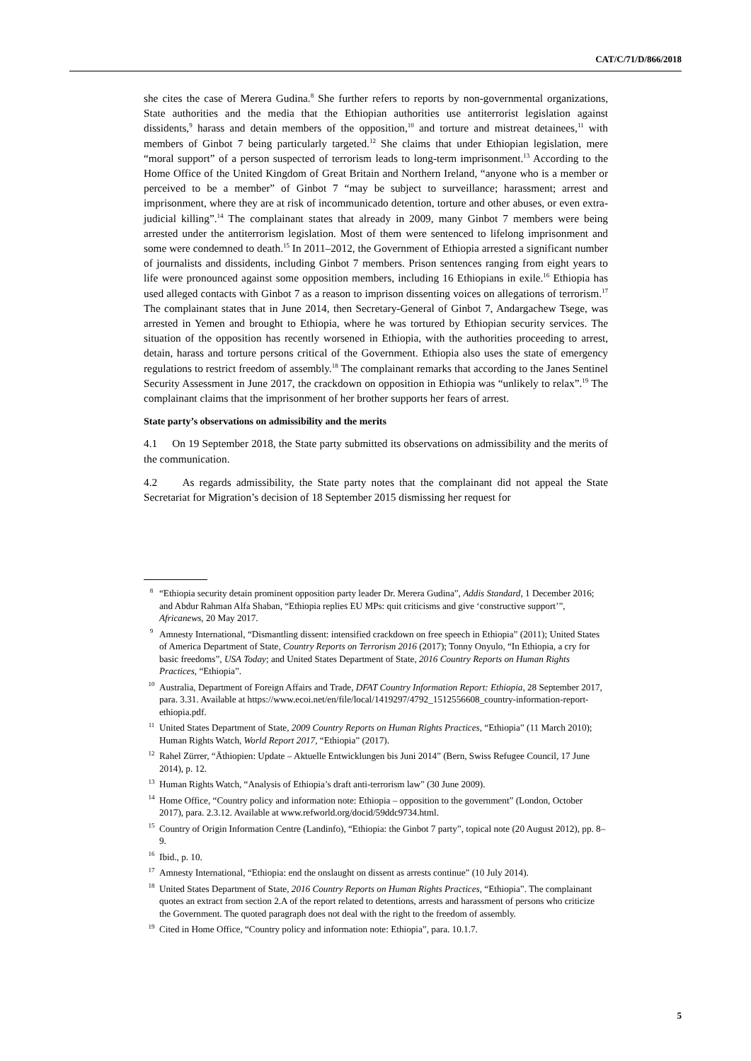CAT/C/71/D/866/2018
she cites the case of Merera Gudina.<sup>8</sup> She further refers to reports by non-governmental organizations, State authorities and the media that the Ethiopian authorities use antiterrorist legislation against dissidents,<sup>9</sup> harass and detain members of the opposition,<sup>10</sup> and torture and mistreat detainees,<sup>11</sup> with members of Ginbot 7 being particularly targeted.<sup>12</sup> She claims that under Ethiopian legislation, mere “moral support” of a person suspected of terrorism leads to long-term imprisonment.<sup>13</sup> According to the Home Office of the United Kingdom of Great Britain and Northern Ireland, “anyone who is a member or perceived to be a member” of Ginbot 7 “may be subject to surveillance; harassment; arrest and imprisonment, where they are at risk of incommunicado detention, torture and other abuses, or even extra-judicial killing”.<sup>14</sup> The complainant states that already in 2009, many Ginbot 7 members were being arrested under the antiterrorism legislation. Most of them were sentenced to lifelong imprisonment and some were condemned to death.<sup>15</sup> In 2011–2012, the Government of Ethiopia arrested a significant number of journalists and dissidents, including Ginbot 7 members. Prison sentences ranging from eight years to life were pronounced against some opposition members, including 16 Ethiopians in exile.<sup>16</sup> Ethiopia has used alleged contacts with Ginbot 7 as a reason to imprison dissenting voices on allegations of terrorism.<sup>17</sup> The complainant states that in June 2014, then Secretary-General of Ginbot 7, Andargachew Tsege, was arrested in Yemen and brought to Ethiopia, where he was tortured by Ethiopian security services. The situation of the opposition has recently worsened in Ethiopia, with the authorities proceeding to arrest, detain, harass and torture persons critical of the Government. Ethiopia also uses the state of emergency regulations to restrict freedom of assembly.<sup>18</sup> The complainant remarks that according to the Janes Sentinel Security Assessment in June 2017, the crackdown on opposition in Ethiopia was “unlikely to relax”.<sup>19</sup> The complainant claims that the imprisonment of her brother supports her fears of arrest.
State party’s observations on admissibility and the merits
4.1 On 19 September 2018, the State party submitted its observations on admissibility and the merits of the communication.
4.2 As regards admissibility, the State party notes that the complainant did not appeal the State Secretariat for Migration’s decision of 18 September 2015 dismissing her request for
<sup>8</sup> “Ethiopia security detain prominent opposition party leader Dr. Merera Gudina”, Addis Standard, 1 December 2016; and Abdur Rahman Alfa Shaban, “Ethiopia replies EU MPs: quit criticisms and give ‘constructive support’”, Africanews, 20 May 2017.
<sup>9</sup> Amnesty International, “Dismantling dissent: intensified crackdown on free speech in Ethiopia” (2011); United States of America Department of State, Country Reports on Terrorism 2016 (2017); Tonny Onyulo, “In Ethiopia, a cry for basic freedoms”, USA Today; and United States Department of State, 2016 Country Reports on Human Rights Practices, “Ethiopia”.
<sup>10</sup> Australia, Department of Foreign Affairs and Trade, DFAT Country Information Report: Ethiopia, 28 September 2017, para. 3.31. Available at https://www.ecoi.net/en/file/local/1419297/4792_1512556608_country-information-report-ethiopia.pdf.
<sup>11</sup> United States Department of State, 2009 Country Reports on Human Rights Practices, “Ethiopia” (11 March 2010); Human Rights Watch, World Report 2017, “Ethiopia” (2017).
<sup>12</sup> Rahel Zürrer, “Äthiopien: Update – Aktuelle Entwicklungen bis Juni 2014” (Bern, Swiss Refugee Council, 17 June 2014), p. 12.
<sup>13</sup> Human Rights Watch, “Analysis of Ethiopia’s draft anti-terrorism law” (30 June 2009).
<sup>14</sup> Home Office, “Country policy and information note: Ethiopia – opposition to the government” (London, October 2017), para. 2.3.12. Available at www.refworld.org/docid/59ddc9734.html.
<sup>15</sup> Country of Origin Information Centre (Landinfo), “Ethiopia: the Ginbot 7 party”, topical note (20 August 2012), pp. 8–9.
<sup>16</sup> Ibid., p. 10.
<sup>17</sup> Amnesty International, “Ethiopia: end the onslaught on dissent as arrests continue” (10 July 2014).
<sup>18</sup> United States Department of State, 2016 Country Reports on Human Rights Practices, “Ethiopia”. The complainant quotes an extract from section 2.A of the report related to detentions, arrests and harassment of persons who criticize the Government. The quoted paragraph does not deal with the right to the freedom of assembly.
<sup>19</sup> Cited in Home Office, “Country policy and information note: Ethiopia”, para. 10.1.7.
5